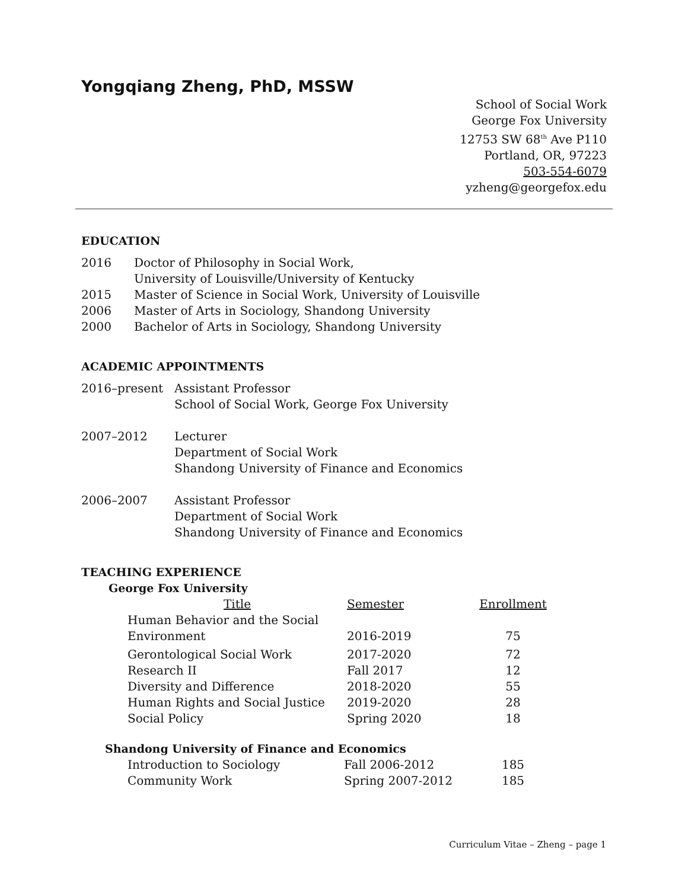Yongqiang Zheng, PhD, MSSW
School of Social Work
George Fox University
12753 SW 68<sup>th</sup> Ave P110
Portland, OR, 97223
503-554-6079
yzheng@georgefox.edu
EDUCATION
2016 Doctor of Philosophy in Social Work,
University of Louisville/University of Kentucky
2015 Master of Science in Social Work, University of Louisville
2006 Master of Arts in Sociology, Shandong University
2000 Bachelor of Arts in Sociology, Shandong University
ACADEMIC APPOINTMENTS
2016–present Assistant Professor
School of Social Work, George Fox University
2007–2012 Lecturer
Department of Social Work
Shandong University of Finance and Economics
2006–2007 Assistant Professor
Department of Social Work
Shandong University of Finance and Economics
TEACHING EXPERIENCE
George Fox University
| Title | Semester | Enrollment |
| --- | --- | --- |
| Human Behavior and the Social Environment | 2016-2019 | 75 |
| Gerontological Social Work | 2017-2020 | 72 |
| Research II | Fall 2017 | 12 |
| Diversity and Difference | 2018-2020 | 55 |
| Human Rights and Social Justice | 2019-2020 | 28 |
| Social Policy | Spring 2020 | 18 |
Shandong University of Finance and Economics
| Introduction to Sociology | Fall 2006-2012 | 185 |
| Community Work | Spring 2007-2012 | 185 |
Curriculum Vitae – Zheng – page 1